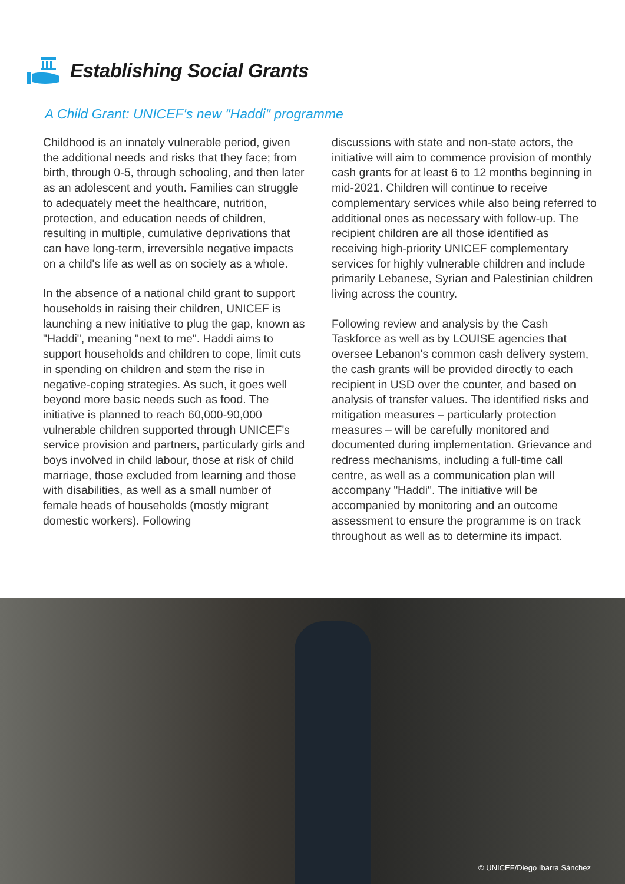Establishing Social Grants
A Child Grant: UNICEF's new "Haddi" programme
Childhood is an innately vulnerable period, given the additional needs and risks that they face; from birth, through 0-5, through schooling, and then later as an adolescent and youth. Families can struggle to adequately meet the healthcare, nutrition, protection, and education needs of children, resulting in multiple, cumulative deprivations that can have long-term, irreversible negative impacts on a child's life as well as on society as a whole.
In the absence of a national child grant to support households in raising their children, UNICEF is launching a new initiative to plug the gap, known as "Haddi", meaning "next to me". Haddi aims to support households and children to cope, limit cuts in spending on children and stem the rise in negative-coping strategies. As such, it goes well beyond more basic needs such as food. The initiative is planned to reach 60,000-90,000 vulnerable children supported through UNICEF's service provision and partners, particularly girls and boys involved in child labour, those at risk of child marriage, those excluded from learning and those with disabilities, as well as a small number of female heads of households (mostly migrant domestic workers). Following
discussions with state and non-state actors, the initiative will aim to commence provision of monthly cash grants for at least 6 to 12 months beginning in mid-2021. Children will continue to receive complementary services while also being referred to additional ones as necessary with follow-up. The recipient children are all those identified as receiving high-priority UNICEF complementary services for highly vulnerable children and include primarily Lebanese, Syrian and Palestinian children living across the country.
Following review and analysis by the Cash Taskforce as well as by LOUISE agencies that oversee Lebanon's common cash delivery system, the cash grants will be provided directly to each recipient in USD over the counter, and based on analysis of transfer values. The identified risks and mitigation measures – particularly protection measures – will be carefully monitored and documented during implementation. Grievance and redress mechanisms, including a full-time call centre, as well as a communication plan will accompany "Haddi". The initiative will be accompanied by monitoring and an outcome assessment to ensure the programme is on track throughout as well as to determine its impact.
© UNICEF/Diego Ibarra Sánchez